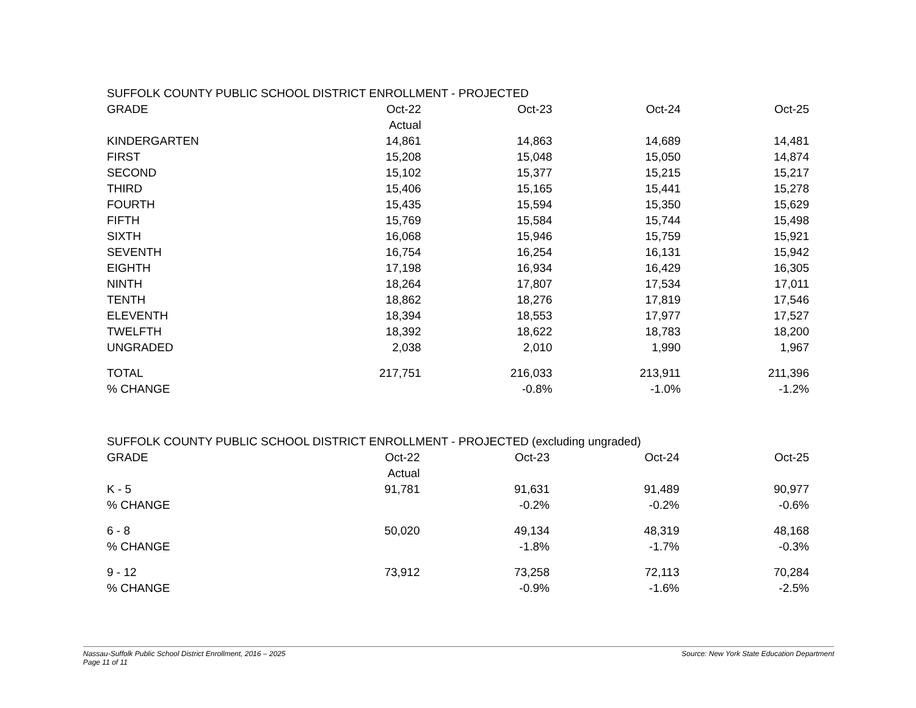SUFFOLK COUNTY PUBLIC SCHOOL DISTRICT ENROLLMENT - PROJECTED
| GRADE | Oct-22 | Oct-23 | Oct-24 | Oct-25 |
| --- | --- | --- | --- | --- |
| | Actual | | | |
| KINDERGARTEN | 14,861 | 14,863 | 14,689 | 14,481 |
| FIRST | 15,208 | 15,048 | 15,050 | 14,874 |
| SECOND | 15,102 | 15,377 | 15,215 | 15,217 |
| THIRD | 15,406 | 15,165 | 15,441 | 15,278 |
| FOURTH | 15,435 | 15,594 | 15,350 | 15,629 |
| FIFTH | 15,769 | 15,584 | 15,744 | 15,498 |
| SIXTH | 16,068 | 15,946 | 15,759 | 15,921 |
| SEVENTH | 16,754 | 16,254 | 16,131 | 15,942 |
| EIGHTH | 17,198 | 16,934 | 16,429 | 16,305 |
| NINTH | 18,264 | 17,807 | 17,534 | 17,011 |
| TENTH | 18,862 | 18,276 | 17,819 | 17,546 |
| ELEVENTH | 18,394 | 18,553 | 17,977 | 17,527 |
| TWELFTH | 18,392 | 18,622 | 18,783 | 18,200 |
| UNGRADED | 2,038 | 2,010 | 1,990 | 1,967 |
| TOTAL | 217,751 | 216,033 | 213,911 | 211,396 |
| % CHANGE | | -0.8% | -1.0% | -1.2% |
SUFFOLK COUNTY PUBLIC SCHOOL DISTRICT ENROLLMENT - PROJECTED (excluding ungraded)
| GRADE | Oct-22 | Oct-23 | Oct-24 | Oct-25 |
| --- | --- | --- | --- | --- |
| | Actual | | | |
| K - 5 | 91,781 | 91,631 | 91,489 | 90,977 |
| % CHANGE | | -0.2% | -0.2% | -0.6% |
| 6 - 8 | 50,020 | 49,134 | 48,319 | 48,168 |
| % CHANGE | | -1.8% | -1.7% | -0.3% |
| 9 - 12 | 73,912 | 73,258 | 72,113 | 70,284 |
| % CHANGE | | -0.9% | -1.6% | -2.5% |
Nassau-Suffolk Public School District Enrollment, 2016 – 2025
Page 11 of 11
Source: New York State Education Department